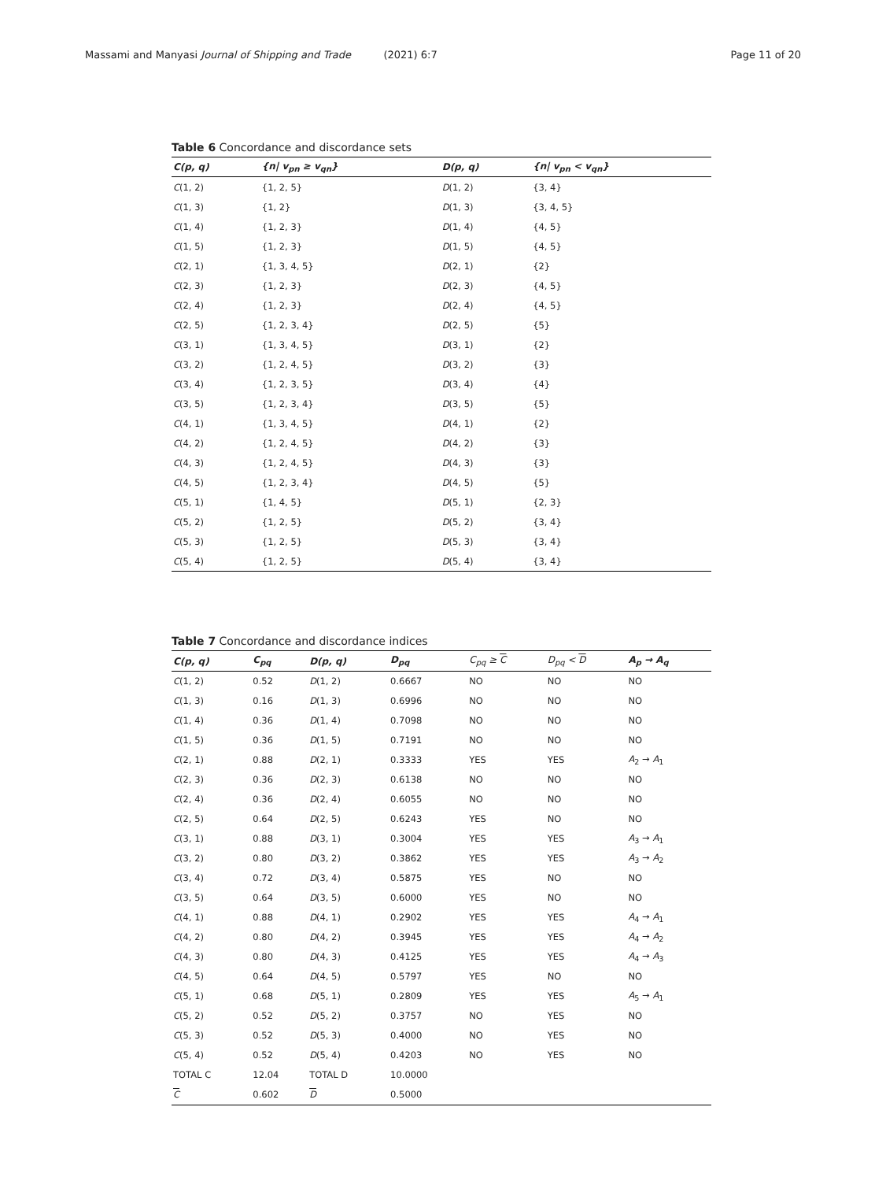Massami and Manyasi Journal of Shipping and Trade (2021) 6:7 Page 11 of 20
Table 6 Concordance and discordance sets
| C(p, q) | {n/ v<sub>pn</sub> ≥ v<sub>qn</sub>} | D(p, q) | {n/ v<sub>pn</sub> < v<sub>qn</sub>} |
| --- | --- | --- | --- |
| C (1, 2) | {1, 2, 5} | D (1, 2) | {3, 4} |
| C (1, 3) | {1, 2} | D (1, 3) | {3, 4, 5} |
| C (1, 4) | {1, 2, 3} | D (1, 4) | {4, 5} |
| C (1, 5) | {1, 2, 3} | D (1, 5) | {4, 5} |
| C (2, 1) | {1, 3, 4, 5} | D (2, 1) | {2} |
| C (2, 3) | {1, 2, 3} | D (2, 3) | {4, 5} |
| C (2, 4) | {1, 2, 3} | D (2, 4) | {4, 5} |
| C (2, 5) | {1, 2, 3, 4} | D (2, 5) | {5} |
| C (3, 1) | {1, 3, 4, 5} | D (3, 1) | {2} |
| C (3, 2) | {1, 2, 4, 5} | D (3, 2) | {3} |
| C (3, 4) | {1, 2, 3, 5} | D (3, 4) | {4} |
| C (3, 5) | {1, 2, 3, 4} | D (3, 5) | {5} |
| C (4, 1) | {1, 3, 4, 5} | D (4, 1) | {2} |
| C (4, 2) | {1, 2, 4, 5} | D (4, 2) | {3} |
| C (4, 3) | {1, 2, 4, 5} | D (4, 3) | {3} |
| C (4, 5) | {1, 2, 3, 4} | D (4, 5) | {5} |
| C (5, 1) | {1, 4, 5} | D (5, 1) | {2, 3} |
| C (5, 2) | {1, 2, 5} | D (5, 2) | {3, 4} |
| C (5, 3) | {1, 2, 5} | D (5, 3) | {3, 4} |
| C (5, 4) | {1, 2, 5} | D (5, 4) | {3, 4} |
Table 7 Concordance and discordance indices
| C(p, q) | C<sub>pq</sub> | D(p, q) | D<sub>pq</sub> | C<sub>pq</sub> ≥ C | D<sub>pq</sub> < D | A<sub>p</sub> → A<sub>q</sub> |
| --- | --- | --- | --- | --- | --- | --- |
| C (1, 2) | 0.52 | D (1, 2) | 0.6667 | NO | NO | NO |
| C (1, 3) | 0.16 | D (1, 3) | 0.6996 | NO | NO | NO |
| C (1, 4) | 0.36 | D (1, 4) | 0.7098 | NO | NO | NO |
| C (1, 5) | 0.36 | D (1, 5) | 0.7191 | NO | NO | NO |
| C (2, 1) | 0.88 | D (2, 1) | 0.3333 | YES | YES | A<sub>2</sub> → A<sub>1</sub> |
| C (2, 3) | 0.36 | D (2, 3) | 0.6138 | NO | NO | NO |
| C (2, 4) | 0.36 | D (2, 4) | 0.6055 | NO | NO | NO |
| C (2, 5) | 0.64 | D (2, 5) | 0.6243 | YES | NO | NO |
| C (3, 1) | 0.88 | D (3, 1) | 0.3004 | YES | YES | A<sub>3</sub> → A<sub>1</sub> |
| C (3, 2) | 0.80 | D (3, 2) | 0.3862 | YES | YES | A<sub>3</sub> → A<sub>2</sub> |
| C (3, 4) | 0.72 | D (3, 4) | 0.5875 | YES | NO | NO |
| C (3, 5) | 0.64 | D (3, 5) | 0.6000 | YES | NO | NO |
| C (4, 1) | 0.88 | D (4, 1) | 0.2902 | YES | YES | A<sub>4</sub> → A<sub>1</sub> |
| C (4, 2) | 0.80 | D (4, 2) | 0.3945 | YES | YES | A<sub>4</sub> → A<sub>2</sub> |
| C (4, 3) | 0.80 | D (4, 3) | 0.4125 | YES | YES | A<sub>4</sub> → A<sub>3</sub> |
| C (4, 5) | 0.64 | D (4, 5) | 0.5797 | YES | NO | NO |
| C (5, 1) | 0.68 | D (5, 1) | 0.2809 | YES | YES | A<sub>5</sub> → A<sub>1</sub> |
| C (5, 2) | 0.52 | D (5, 2) | 0.3757 | NO | YES | NO |
| C (5, 3) | 0.52 | D (5, 3) | 0.4000 | NO | YES | NO |
| C (5, 4) | 0.52 | D (5, 4) | 0.4203 | NO | YES | NO |
| TOTAL C | 12.04 | TOTAL D | 10.0000 | | | |
| C | 0.602 | D | 0.5000 | | | |